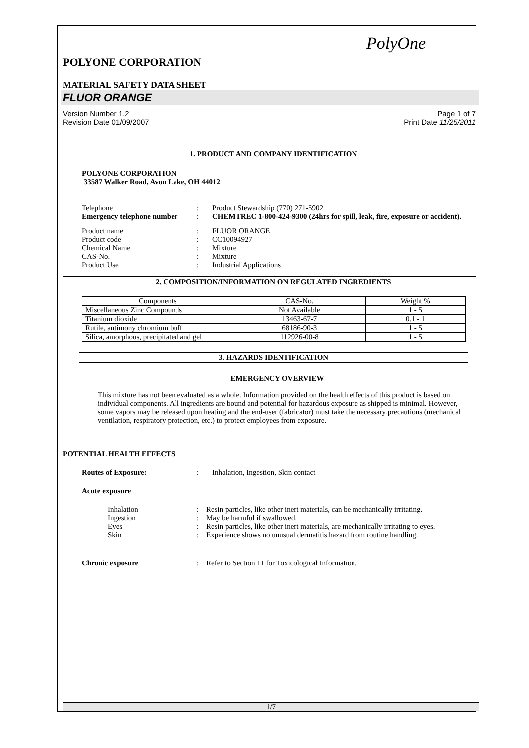PolyOne
POLYONE CORPORATION
MATERIAL SAFETY DATA SHEET
FLUOR ORANGE
Version Number 1.2
Revision Date 01/09/2007
Page 1 of 7
Print Date 11/25/2011
1. PRODUCT AND COMPANY IDENTIFICATION
POLYONE CORPORATION
33587 Walker Road, Avon Lake, OH 44012
| Telephone | : | Product Stewardship (770) 271-5902 |
| Emergency telephone number | : | CHEMTREC 1-800-424-9300 (24hrs for spill, leak, fire, exposure or accident). |
| Product name | : | FLUOR ORANGE |
| Product code | : | CC10094927 |
| Chemical Name | : | Mixture |
| CAS-No. | : | Mixture |
| Product Use | : | Industrial Applications |
2. COMPOSITION/INFORMATION ON REGULATED INGREDIENTS
| Components | CAS-No. | Weight % |
| --- | --- | --- |
| Miscellaneous Zinc Compounds | Not Available | 1 - 5 |
| Titanium dioxide | 13463-67-7 | 0.1 - 1 |
| Rutile, antimony chromium buff | 68186-90-3 | 1 - 5 |
| Silica, amorphous, precipitated and gel | 112926-00-8 | 1 - 5 |
3. HAZARDS IDENTIFICATION
EMERGENCY OVERVIEW
This mixture has not been evaluated as a whole. Information provided on the health effects of this product is based on individual components. All ingredients are bound and potential for hazardous exposure as shipped is minimal. However, some vapors may be released upon heating and the end-user (fabricator) must take the necessary precautions (mechanical ventilation, respiratory protection, etc.) to protect employees from exposure.
POTENTIAL HEALTH EFFECTS
| Routes of Exposure: | : | Inhalation, Ingestion, Skin contact |
Acute exposure
| Inhalation | : | Resin particles, like other inert materials, can be mechanically irritating. |
| Ingestion | : | May be harmful if swallowed. |
| Eyes | : | Resin particles, like other inert materials, are mechanically irritating to eyes. |
| Skin | : | Experience shows no unusual dermatitis hazard from routine handling. |
| Chronic exposure | : | Refer to Section 11 for Toxicological Information. |
1/7